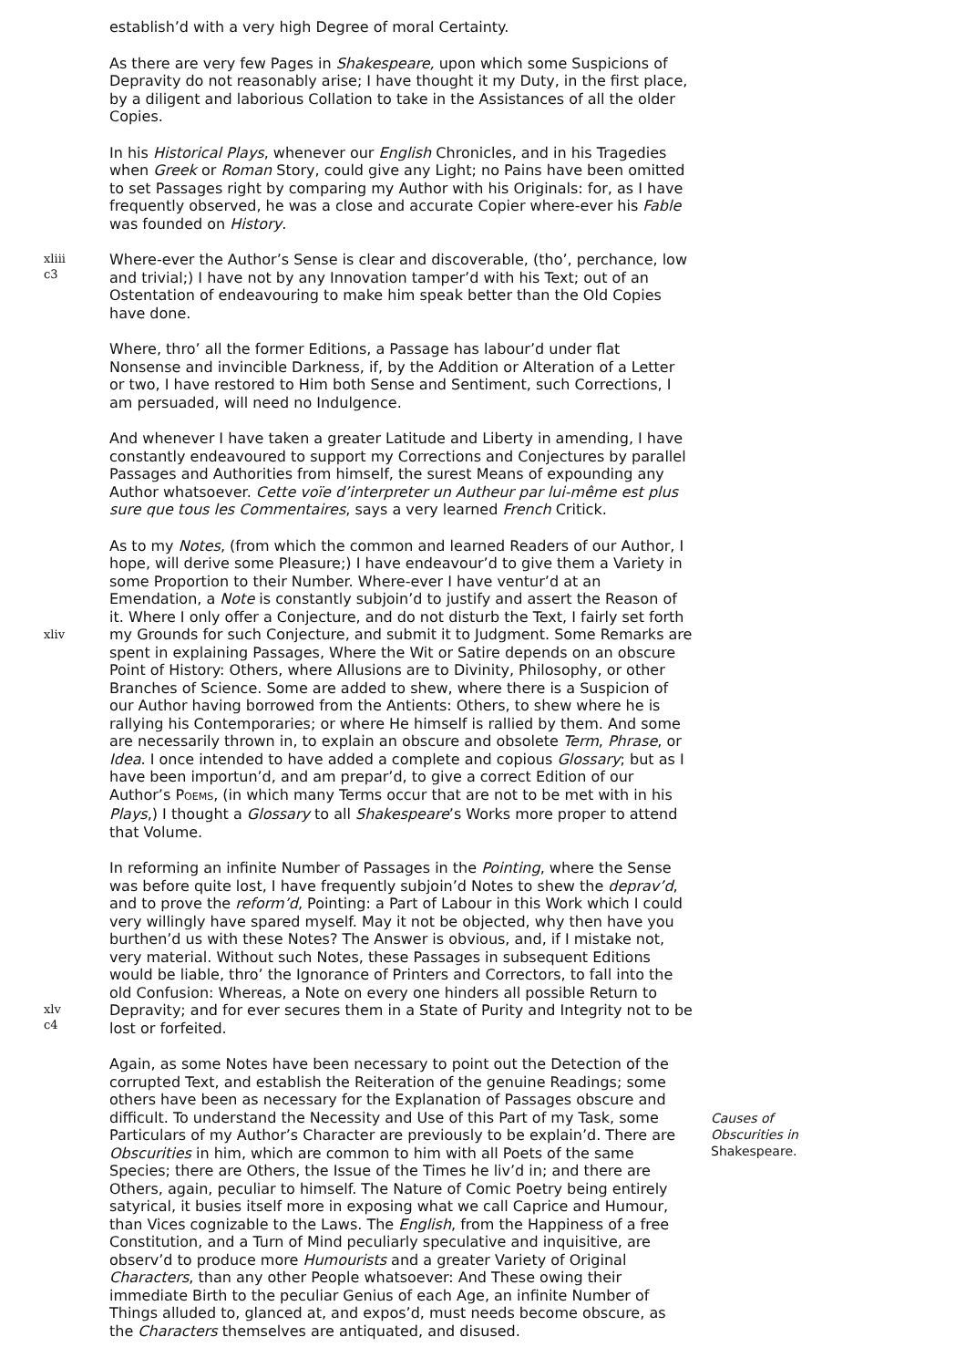establish’d with a very high Degree of moral Certainty.
As there are very few Pages in Shakespeare, upon which some Suspicions of Depravity do not reasonably arise; I have thought it my Duty, in the first place, by a diligent and laborious Collation to take in the Assistances of all the older Copies.
In his Historical Plays, whenever our English Chronicles, and in his Tragedies when Greek or Roman Story, could give any Light; no Pains have been omitted to set Passages right by comparing my Author with his Originals: for, as I have frequently observed, he was a close and accurate Copier where-ever his Fable was founded on History.
xliii
c3
Where-ever the Author’s Sense is clear and discoverable, (tho’, perchance, low and trivial;) I have not by any Innovation tamper’d with his Text; out of an Ostentation of endeavouring to make him speak better than the Old Copies have done.
Where, thro’ all the former Editions, a Passage has labour’d under flat Nonsense and invincible Darkness, if, by the Addition or Alteration of a Letter or two, I have restored to Him both Sense and Sentiment, such Corrections, I am persuaded, will need no Indulgence.
And whenever I have taken a greater Latitude and Liberty in amending, I have constantly endeavoured to support my Corrections and Conjectures by parallel Passages and Authorities from himself, the surest Means of expounding any Author whatsoever. Cette voïe d’interpreter un Autheur par lui-même est plus sure que tous les Commentaires, says a very learned French Critick.
xliv
As to my Notes, (from which the common and learned Readers of our Author, I hope, will derive some Pleasure;) I have endeavour’d to give them a Variety in some Proportion to their Number. Where-ever I have ventur’d at an Emendation, a Note is constantly subjoin’d to justify and assert the Reason of it. Where I only offer a Conjecture, and do not disturb the Text, I fairly set forth my Grounds for such Conjecture, and submit it to Judgment. Some Remarks are spent in explaining Passages, Where the Wit or Satire depends on an obscure Point of History: Others, where Allusions are to Divinity, Philosophy, or other Branches of Science. Some are added to shew, where there is a Suspicion of our Author having borrowed from the Antients: Others, to shew where he is rallying his Contemporaries; or where He himself is rallied by them. And some are necessarily thrown in, to explain an obscure and obsolete Term, Phrase, or Idea. I once intended to have added a complete and copious Glossary; but as I have been importun’d, and am prepar’d, to give a correct Edition of our Author’s POEMS, (in which many Terms occur that are not to be met with in his Plays,) I thought a Glossary to all Shakespeare’s Works more proper to attend that Volume.
xlv
c4
In reforming an infinite Number of Passages in the Pointing, where the Sense was before quite lost, I have frequently subjoin’d Notes to shew the deprav’d, and to prove the reform’d, Pointing: a Part of Labour in this Work which I could very willingly have spared myself. May it not be objected, why then have you burthen’d us with these Notes? The Answer is obvious, and, if I mistake not, very material. Without such Notes, these Passages in subsequent Editions would be liable, thro’ the Ignorance of Printers and Correctors, to fall into the old Confusion: Whereas, a Note on every one hinders all possible Return to Depravity; and for ever secures them in a State of Purity and Integrity not to be lost or forfeited.
Again, as some Notes have been necessary to point out the Detection of the corrupted Text, and establish the Reiteration of the genuine Readings; some others have been as necessary for the Explanation of Passages obscure and difficult. To understand the Necessity and Use of this Part of my Task, some Particulars of my Author’s Character are previously to be explain’d. There are Obscurities in him, which are common to him with all Poets of the same Species; there are Others, the Issue of the Times he liv’d in; and there are Others, again, peculiar to himself. The Nature of Comic Poetry being entirely satyrical, it busies itself more in exposing what we call Caprice and Humour, than Vices cognizable to the Laws. The English, from the Happiness of a free Constitution, and a Turn of Mind peculiarly speculative and inquisitive, are observ’d to produce more Humourists and a greater Variety of Original Characters, than any other People whatsoever: And These owing their immediate Birth to the peculiar Genius of each Age, an infinite Number of Things alluded to, glanced at, and expos’d, must needs become obscure, as the Characters themselves are antiquated, and disused.
Causes of Obscurities in Shakespeare.